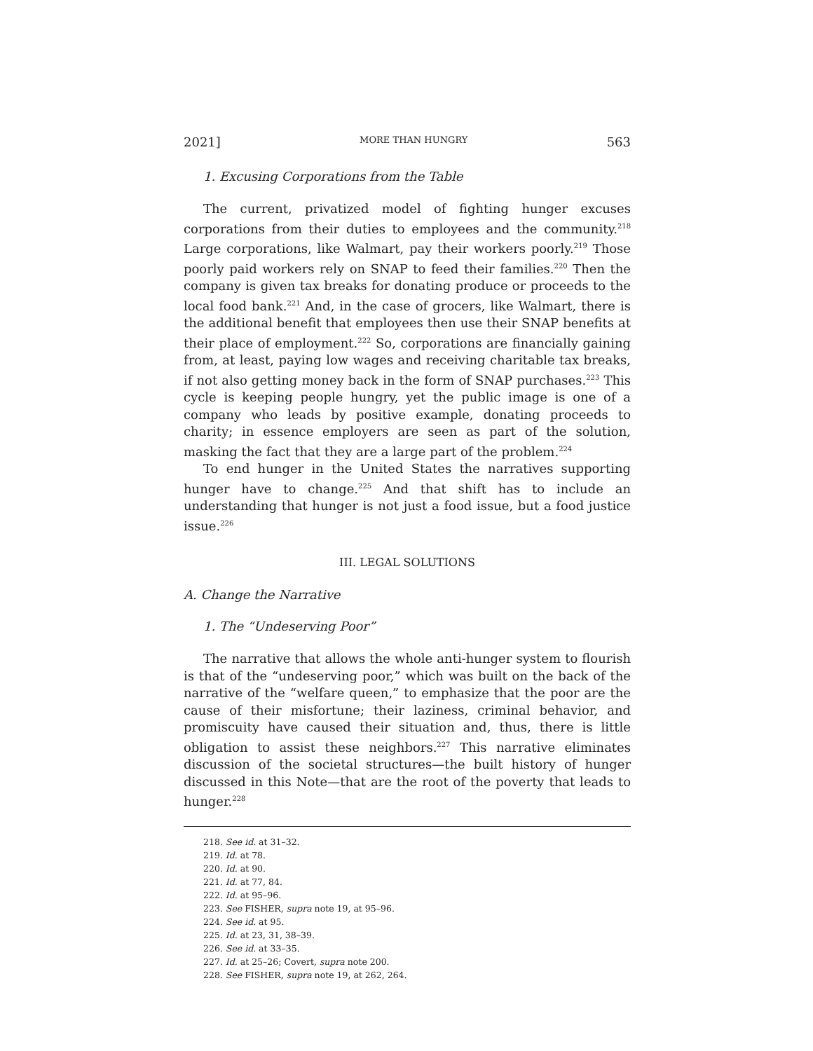2021] MORE THAN HUNGRY 563
1. Excusing Corporations from the Table
The current, privatized model of fighting hunger excuses corporations from their duties to employees and the community.<sup>218</sup> Large corporations, like Walmart, pay their workers poorly.<sup>219</sup> Those poorly paid workers rely on SNAP to feed their families.<sup>220</sup> Then the company is given tax breaks for donating produce or proceeds to the local food bank.<sup>221</sup> And, in the case of grocers, like Walmart, there is the additional benefit that employees then use their SNAP benefits at their place of employment.<sup>222</sup> So, corporations are financially gaining from, at least, paying low wages and receiving charitable tax breaks, if not also getting money back in the form of SNAP purchases.<sup>223</sup> This cycle is keeping people hungry, yet the public image is one of a company who leads by positive example, donating proceeds to charity; in essence employers are seen as part of the solution, masking the fact that they are a large part of the problem.<sup>224</sup>
To end hunger in the United States the narratives supporting hunger have to change.<sup>225</sup> And that shift has to include an understanding that hunger is not just a food issue, but a food justice issue.<sup>226</sup>
III. LEGAL SOLUTIONS
A. Change the Narrative
1. The “Undeserving Poor”
The narrative that allows the whole anti-hunger system to flourish is that of the “undeserving poor,” which was built on the back of the narrative of the “welfare queen,” to emphasize that the poor are the cause of their misfortune; their laziness, criminal behavior, and promiscuity have caused their situation and, thus, there is little obligation to assist these neighbors.<sup>227</sup> This narrative eliminates discussion of the societal structures—the built history of hunger discussed in this Note—that are the root of the poverty that leads to hunger.<sup>228</sup>
218. See id. at 31–32.
219. Id. at 78.
220. Id. at 90.
221. Id. at 77, 84.
222. Id. at 95–96.
223. See FISHER, supra note 19, at 95–96.
224. See id. at 95.
225. Id. at 23, 31, 38–39.
226. See id. at 33–35.
227. Id. at 25–26; Covert, supra note 200.
228. See FISHER, supra note 19, at 262, 264.